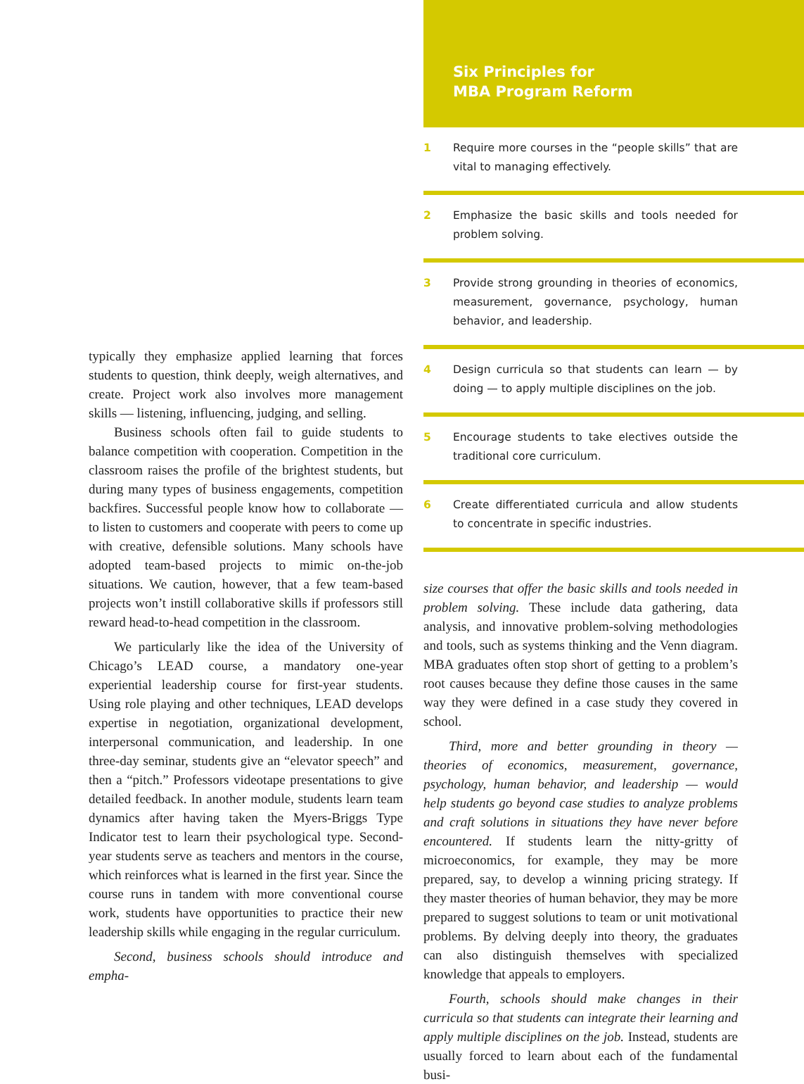typically they emphasize applied learning that forces students to question, think deeply, weigh alternatives, and create. Project work also involves more management skills — listening, influencing, judging, and selling.
Business schools often fail to guide students to balance competition with cooperation. Competition in the classroom raises the profile of the brightest students, but during many types of business engagements, competition backfires. Successful people know how to collaborate — to listen to customers and cooperate with peers to come up with creative, defensible solutions. Many schools have adopted team-based projects to mimic on-the-job situations. We caution, however, that a few team-based projects won’t instill collaborative skills if professors still reward head-to-head competition in the classroom.
We particularly like the idea of the University of Chicago’s LEAD course, a mandatory one-year experiential leadership course for first-year students. Using role playing and other techniques, LEAD develops expertise in negotiation, organizational development, interpersonal communication, and leadership. In one three-day seminar, students give an “elevator speech” and then a “pitch.” Professors videotape presentations to give detailed feedback. In another module, students learn team dynamics after having taken the Myers-Briggs Type Indicator test to learn their psychological type. Second-year students serve as teachers and mentors in the course, which reinforces what is learned in the first year. Since the course runs in tandem with more conventional course work, students have opportunities to practice their new leadership skills while engaging in the regular curriculum.
Second, business schools should introduce and empha-
Six Principles for
MBA Program Reform
1 Require more courses in the “people skills” that are vital to managing effectively.
2 Emphasize the basic skills and tools needed for problem solving.
3 Provide strong grounding in theories of economics, measurement, governance, psychology, human behavior, and leadership.
4 Design curricula so that students can learn — by doing — to apply multiple disciplines on the job.
5 Encourage students to take electives outside the traditional core curriculum.
6 Create differentiated curricula and allow students to concentrate in specific industries.
size courses that offer the basic skills and tools needed in problem solving. These include data gathering, data analysis, and innovative problem-solving methodologies and tools, such as systems thinking and the Venn diagram. MBA graduates often stop short of getting to a problem’s root causes because they define those causes in the same way they were defined in a case study they covered in school.
Third, more and better grounding in theory — theories of economics, measurement, governance, psychology, human behavior, and leadership — would help students go beyond case studies to analyze problems and craft solutions in situations they have never before encountered. If students learn the nitty-gritty of microeconomics, for example, they may be more prepared, say, to develop a winning pricing strategy. If they master theories of human behavior, they may be more prepared to suggest solutions to team or unit motivational problems. By delving deeply into theory, the graduates can also distinguish themselves with specialized knowledge that appeals to employers.
Fourth, schools should make changes in their curricula so that students can integrate their learning and apply multiple disciplines on the job. Instead, students are usually forced to learn about each of the fundamental busi-